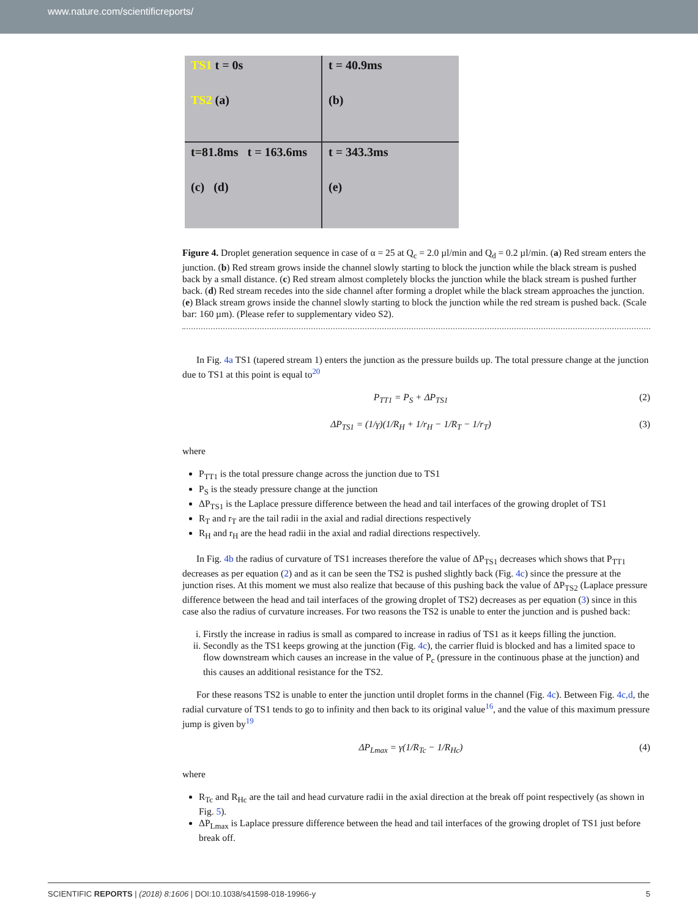www.nature.com/scientificreports/
TS1 t = 0s
TS2 (a)
t = 40.9ms
(b)
t=81.8ms t = 163.6ms
(c) (d)
t = 343.3ms
(e)
Figure 4. Droplet generation sequence in case of α = 25 at Q<sub>c</sub> = 2.0 µl/min and Q<sub>d</sub> = 0.2 µl/min. (a) Red stream enters the junction. (b) Red stream grows inside the channel slowly starting to block the junction while the black stream is pushed back by a small distance. (c) Red stream almost completely blocks the junction while the black stream is pushed further back. (d) Red stream recedes into the side channel after forming a droplet while the black stream approaches the junction. (e) Black stream grows inside the channel slowly starting to block the junction while the red stream is pushed back. (Scale bar: 160 µm). (Please refer to supplementary video S2).
In Fig. 4a TS1 (tapered stream 1) enters the junction as the pressure builds up. The total pressure change at the junction due to TS1 at this point is equal to<sup>20</sup>
P<sub>TT1</sub> = P<sub>S</sub> + ΔP<sub>TS1</sub> (2)
ΔP<sub>TS1</sub> = (1/γ)(1/R<sub>H</sub> + 1/r<sub>H</sub> − 1/R<sub>T</sub> − 1/r<sub>T</sub>)
(3)
where
P<sub>TT1</sub> is the total pressure change across the junction due to TS1
P<sub>S</sub> is the steady pressure change at the junction
ΔP<sub>TS1</sub> is the Laplace pressure difference between the head and tail interfaces of the growing droplet of TS1
R<sub>T</sub> and r<sub>T</sub> are the tail radii in the axial and radial directions respectively
R<sub>H</sub> and r<sub>H</sub> are the head radii in the axial and radial directions respectively.
In Fig. 4b the radius of curvature of TS1 increases therefore the value of ΔP<sub>TS1</sub> decreases which shows that P<sub>TT1</sub> decreases as per equation (2) and as it can be seen the TS2 is pushed slightly back (Fig. 4c) since the pressure at the junction rises. At this moment we must also realize that because of this pushing back the value of ΔP<sub>TS2</sub> (Laplace pressure difference between the head and tail interfaces of the growing droplet of TS2) decreases as per equation (3) since in this case also the radius of curvature increases. For two reasons the TS2 is unable to enter the junction and is pushed back:
i. Firstly the increase in radius is small as compared to increase in radius of TS1 as it keeps filling the junction.
ii. Secondly as the TS1 keeps growing at the junction (Fig. 4c), the carrier fluid is blocked and has a limited space to flow downstream which causes an increase in the value of P<sub>c</sub> (pressure in the continuous phase at the junction) and this causes an additional resistance for the TS2.
For these reasons TS2 is unable to enter the junction until droplet forms in the channel (Fig. 4c). Between Fig. 4c,d, the radial curvature of TS1 tends to go to infinity and then back to its original value<sup>16</sup>, and the value of this maximum pressure jump is given by<sup>19</sup>
ΔP<sub>Lmax</sub> = γ(1/R<sub>Tc</sub> − 1/R<sub>Hc</sub>) (4)
where
R<sub>Tc</sub> and R<sub>Hc</sub> are the tail and head curvature radii in the axial direction at the break off point respectively (as shown in Fig. 5).
ΔP<sub>Lmax</sub> is Laplace pressure difference between the head and tail interfaces of the growing droplet of TS1 just before break off.
SCIENTIFIC REPORTS | (2018) 8:1606 | DOI:10.1038/s41598-018-19966-y 5